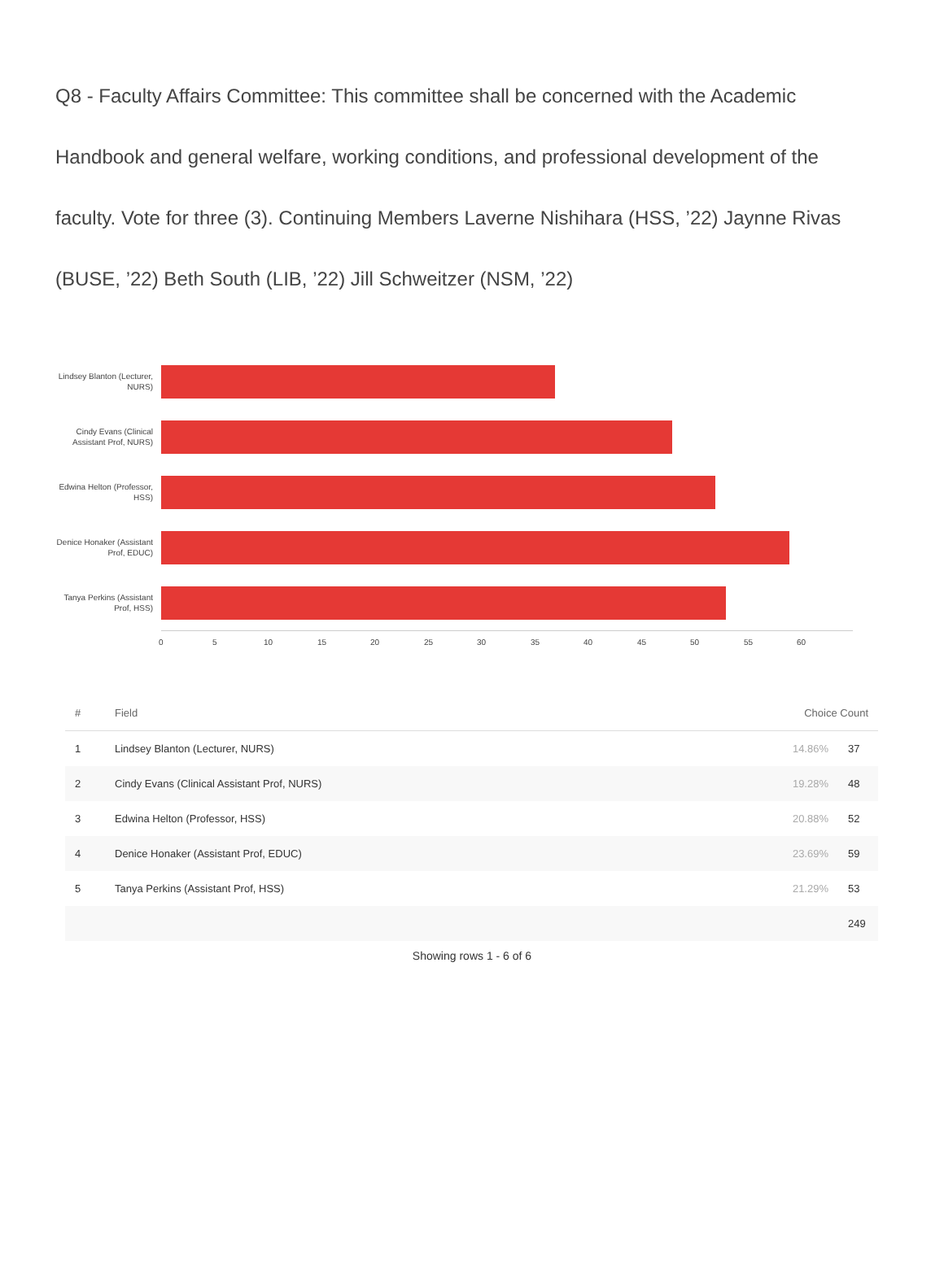Q8 - Faculty Affairs Committee: This committee shall be concerned with the Academic Handbook and general welfare, working conditions, and professional development of the faculty. Vote for three (3). Continuing Members Laverne Nishihara (HSS, ’22) Jaynne Rivas (BUSE, ’22) Beth South (LIB, ’22) Jill Schweitzer (NSM, ’22)
Lindsey Blanton (Lecturer, NURS)
Cindy Evans (Clinical Assistant Prof, NURS)
Edwina Helton (Professor, HSS)
Denice Honaker (Assistant Prof, EDUC)
Tanya Perkins (Assistant Prof, HSS)
0 5 10 15 20 25 30 35 40 45 50 55 60
| # | Field | Choice Count | |
| --- | --- | --- | --- |
| 1 | Lindsey Blanton (Lecturer, NURS) | 14.86% | 37 |
| 2 | Cindy Evans (Clinical Assistant Prof, NURS) | 19.28% | 48 |
| 3 | Edwina Helton (Professor, HSS) | 20.88% | 52 |
| 4 | Denice Honaker (Assistant Prof, EDUC) | 23.69% | 59 |
| 5 | Tanya Perkins (Assistant Prof, HSS) | 21.29% | 53 |
| | | | 249 |
Showing rows 1 - 6 of 6